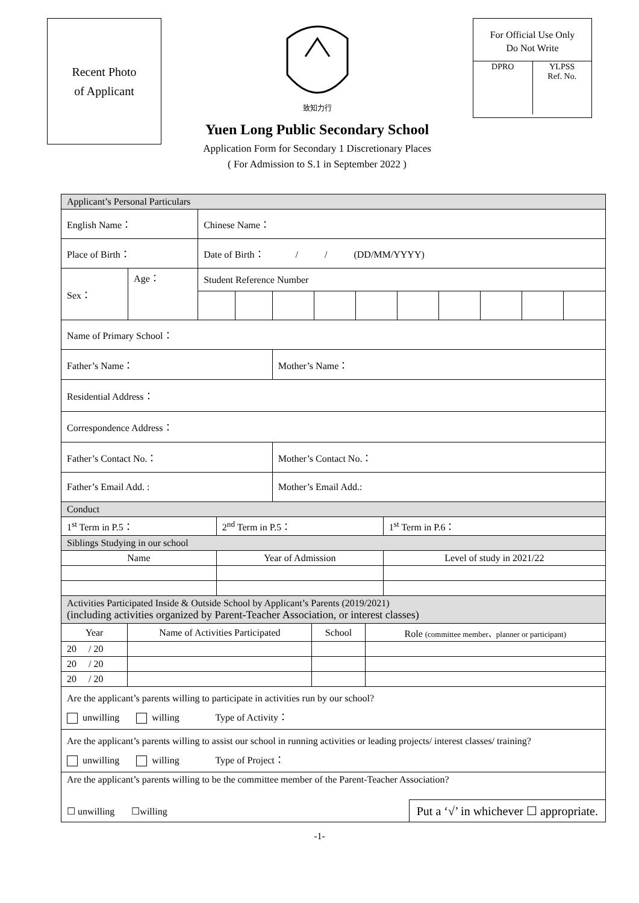Recent Photo
of Applicant
致知力行
Yuen Long Public Secondary School
Application Form for Secondary 1 Discretionary Places
( For Admission to S.1 in September 2022 )
For Official Use Only
Do Not Write
| DPRO | YLPSS Ref. No. |
| Applicant’s Personal Particulars | | | | | | | | | | | |
| --- | --- | --- | --- | --- | --- | --- | --- | --- | --- | --- | --- |
| English Name： | | Chinese Name： | | | | | | | | | |
| Place of Birth： | | Date of Birth： / / (DD/MM/YYYY) | | | | | | | | | |
| Sex： | Age： | Student Reference Number | | | | | | | | | |
| Name of Primary School： | | | | | | | | | | | |
| Father’s Name： | | | | Mother’s Name： | | | | | | | |
| Residential Address： | | | | | | | | | | | |
| Correspondence Address： | | | | | | | | | | | |
| Father’s Contact No.： | | | | Mother’s Contact No.： | | | | | | | |
| Father’s Email Add. : | | | | Mother’s Email Add.: | | | | | | | |
| Conduct | | |
| --- | --- | --- |
| 1<sup>st</sup> Term in P.5： | 2<sup>nd</sup> Term in P.5： | 1<sup>st</sup> Term in P.6： |
| Siblings Studying in our school | | |
| Name | Year of Admission | Level of study in 2021/22 |
| Activities Participated Inside & Outside School by Applicant’s Parents (2019/2021) (including activities organized by Parent-Teacher Association, or interest classes) | | | |
| --- | --- | --- | --- |
| Year | Name of Activities Participated | School | Role (committee member、planner or participant) |
| 20 / 20 | | | |
| 20 / 20 | | | |
| 20 / 20 | | | |
| Are the applicant’s parents willing to participate in activities run by our school? unwilling willing Type of Activity： | | | |
| Are the applicant’s parents willing to assist our school in running activities or leading projects/ interest classes/ training? unwilling willing Type of Project： | | | |
| Are the applicant’s parents willing to be the committee member of the Parent-Teacher Association? ☐ unwilling ☐willing Put a ‘√’ in whichever ☐ appropriate. | | | |
-1-